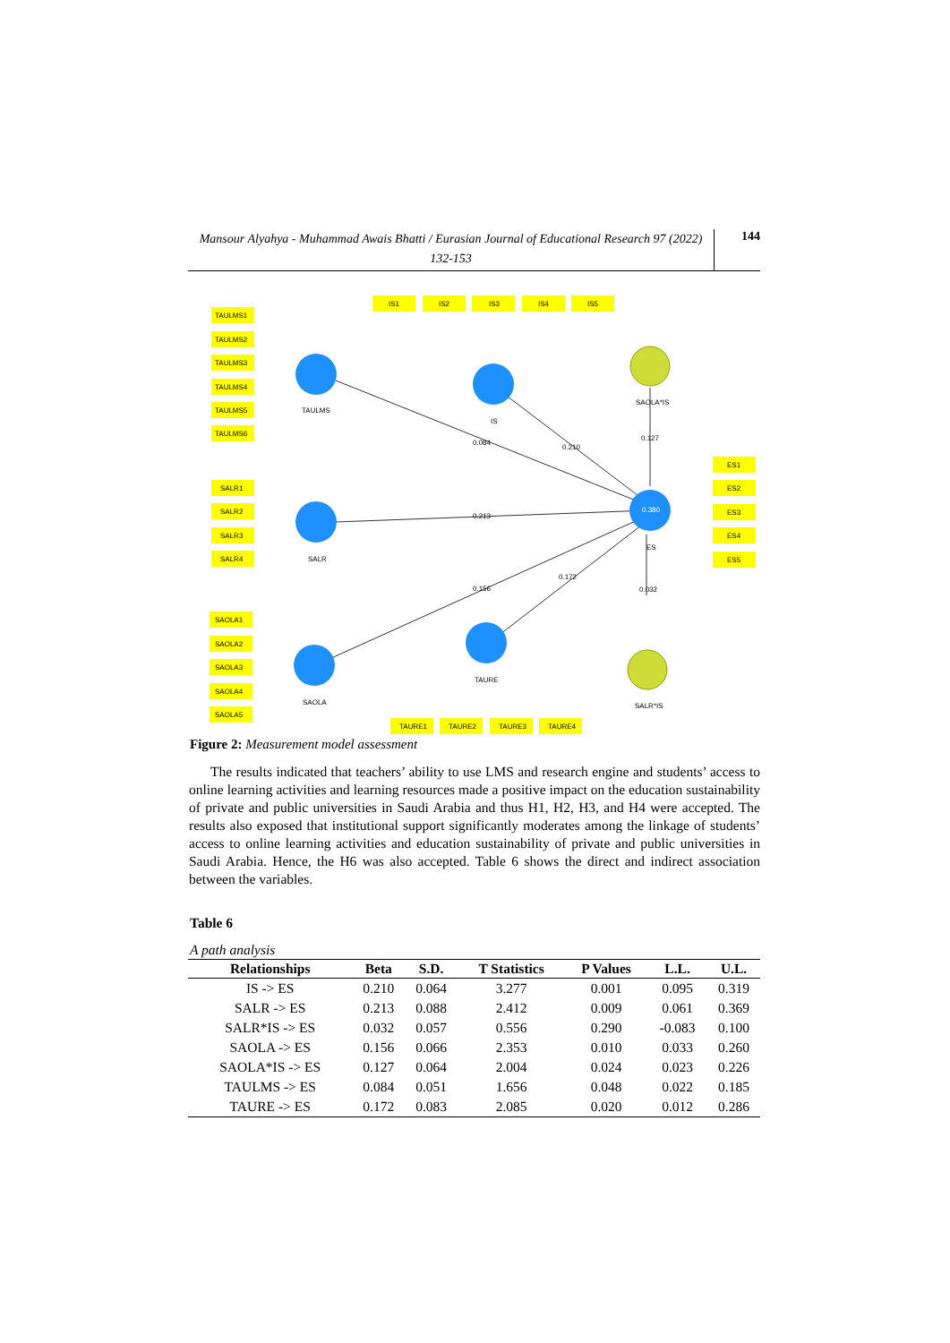Mansour Alyahya - Muhammad Awais Bhatti / Eurasian Journal of Educational Research 97 (2022) 132-153
144
TAULMS1
TAULMS2
TAULMS3
TAULMS4
TAULMS5
TAULMS6
SALR1
SALR2
SALR3
SALR4
SAOLA1
SAOLA2
SAOLA3
SAOLA4
SAOLA5
IS1
IS2
IS3
IS4
IS5
ES1
ES2
ES3
ES4
ES5
TAURE1
TAURE2
TAURE3
TAURE4
TAULMS
SALR
SAOLA
IS
SAOLA*IS
SALR*IS
TAURE
ES
0.380
0.084
0.210
0.127
0.213
0.156
0.172
0.032
Figure 2: Measurement model assessment
The results indicated that teachers’ ability to use LMS and research engine and students’ access to online learning activities and learning resources made a positive impact on the education sustainability of private and public universities in Saudi Arabia and thus H1, H2, H3, and H4 were accepted. The results also exposed that institutional support significantly moderates among the linkage of students’ access to online learning activities and education sustainability of private and public universities in Saudi Arabia. Hence, the H6 was also accepted. Table 6 shows the direct and indirect association between the variables.
Table 6
A path analysis
| Relationships | Beta | S.D. | T Statistics | P Values | L.L. | U.L. |
| --- | --- | --- | --- | --- | --- | --- |
| IS -> ES | 0.210 | 0.064 | 3.277 | 0.001 | 0.095 | 0.319 |
| SALR -> ES | 0.213 | 0.088 | 2.412 | 0.009 | 0.061 | 0.369 |
| SALR*IS -> ES | 0.032 | 0.057 | 0.556 | 0.290 | -0.083 | 0.100 |
| SAOLA -> ES | 0.156 | 0.066 | 2.353 | 0.010 | 0.033 | 0.260 |
| SAOLA*IS -> ES | 0.127 | 0.064 | 2.004 | 0.024 | 0.023 | 0.226 |
| TAULMS -> ES | 0.084 | 0.051 | 1.656 | 0.048 | 0.022 | 0.185 |
| TAURE -> ES | 0.172 | 0.083 | 2.085 | 0.020 | 0.012 | 0.286 |